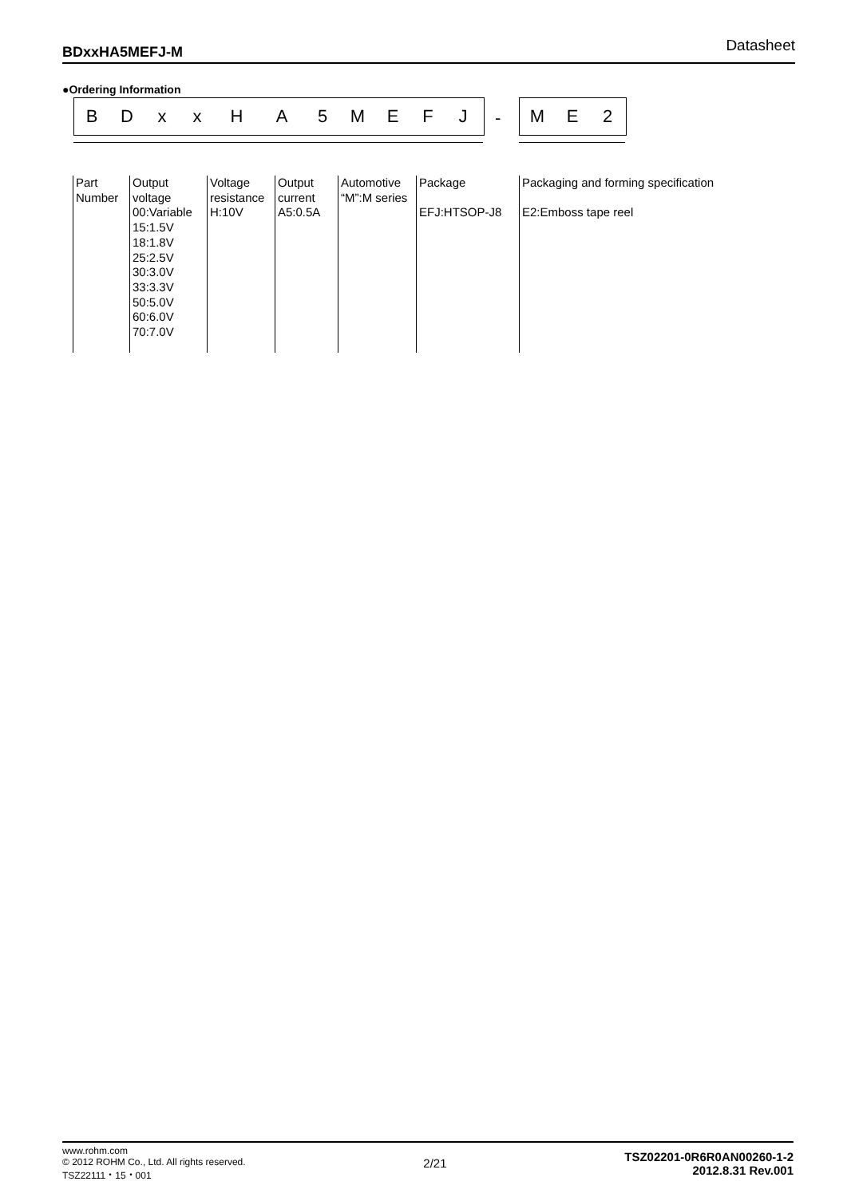BDxxHA5MEFJ-M Datasheet
●Ordering Information
BDxxHA 5 MEFJ - ME 2
Part
Number
Output
voltage
00:Variable
15:1.5V
18:1.8V
25:2.5V
30:3.0V
33:3.3V
50:5.0V
60:6.0V
70:7.0V
Voltage
resistance
H:10V
Output
current
A5:0.5A
Automotive
“M”:M series
Package
EFJ:HTSOP-J8
Packaging and forming specification
E2:Emboss tape reel
www.rohm.com
© 2012 ROHM Co., Ltd. All rights reserved.
TSZ22111・15・001
2/21
TSZ02201-0R6R0AN00260-1-2
2012.8.31 Rev.001